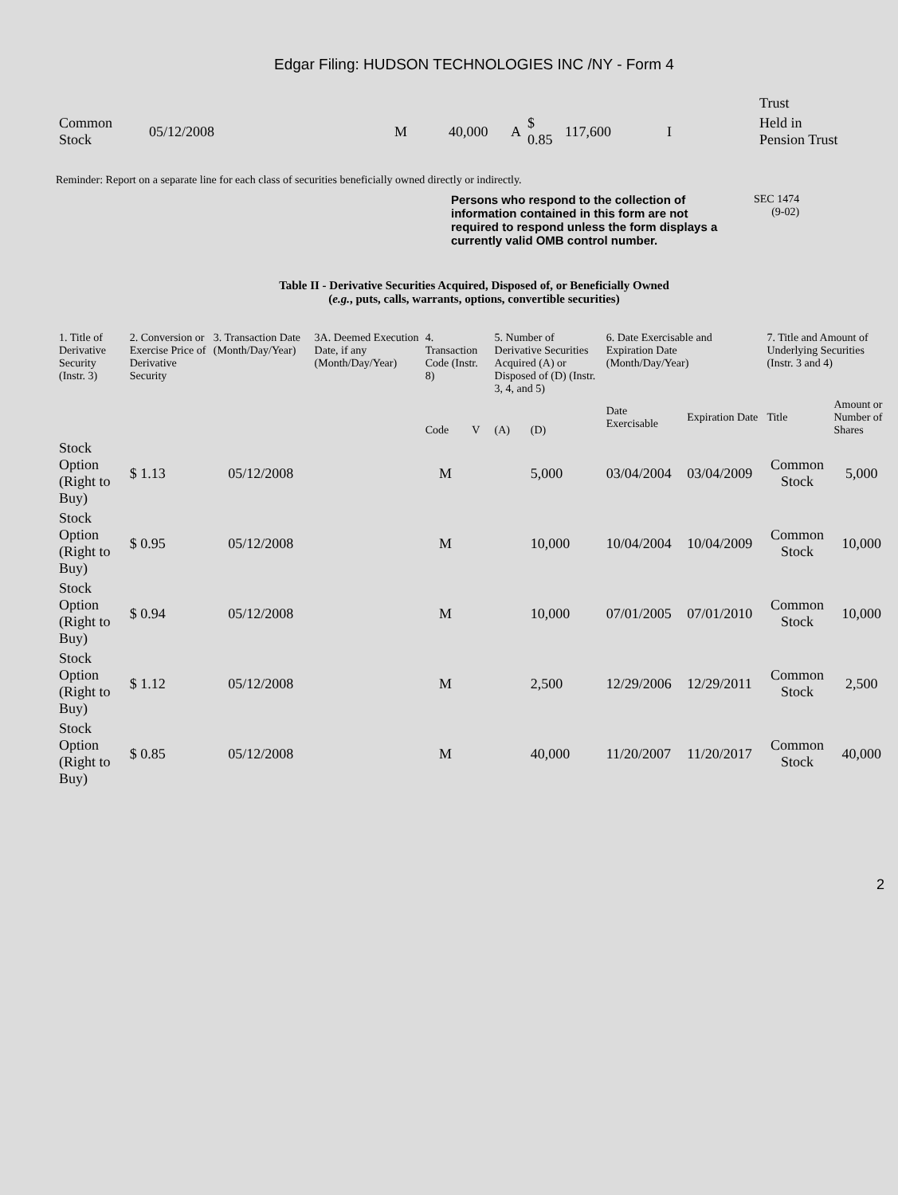Edgar Filing: HUDSON TECHNOLOGIES INC /NY - Form 4
| | | | | | | | | | Trust |
| Common Stock | 05/12/2008 | M | 40,000 | A | $ 0.85 | 117,600 | I | | Held in Pension Trust |
Reminder: Report on a separate line for each class of securities beneficially owned directly or indirectly.
Persons who respond to the collection of information contained in this form are not required to respond unless the form displays a currently valid OMB control number.
SEC 1474
(9-02)
Table II - Derivative Securities Acquired, Disposed of, or Beneficially Owned
(e.g., puts, calls, warrants, options, convertible securities)
| 1. Title of Derivative Security (Instr. 3) | 2. Conversion or Exercise Price of Derivative Security | 3. Transaction Date (Month/Day/Year) | 3A. Deemed Execution Date, if any (Month/Day/Year) | 4. Transaction Code (Instr. 8) | | 5. Number of Derivative Securities Acquired (A) or Disposed of (D) (Instr. 3, 4, and 5) | | 6. Date Exercisable and Expiration Date (Month/Day/Year) | | 7. Title and Amount of Underlying Securities (Instr. 3 and 4) | |
| --- | --- | --- | --- | --- | --- | --- | --- | --- | --- | --- | --- |
| | | | | Code | V | (A) | (D) | Date Exercisable | Expiration Date | Title | Amount or Number of Shares |
| Stock Option (Right to Buy) | $ 1.13 | 05/12/2008 | | M | | | 5,000 | 03/04/2004 | 03/04/2009 | Common Stock | 5,000 |
| Stock Option (Right to Buy) | $ 0.95 | 05/12/2008 | | M | | | 10,000 | 10/04/2004 | 10/04/2009 | Common Stock | 10,000 |
| Stock Option (Right to Buy) | $ 0.94 | 05/12/2008 | | M | | | 10,000 | 07/01/2005 | 07/01/2010 | Common Stock | 10,000 |
| Stock Option (Right to Buy) | $ 1.12 | 05/12/2008 | | M | | | 2,500 | 12/29/2006 | 12/29/2011 | Common Stock | 2,500 |
| Stock Option (Right to Buy) | $ 0.85 | 05/12/2008 | | M | | | 40,000 | 11/20/2007 | 11/20/2017 | Common Stock | 40,000 |
2